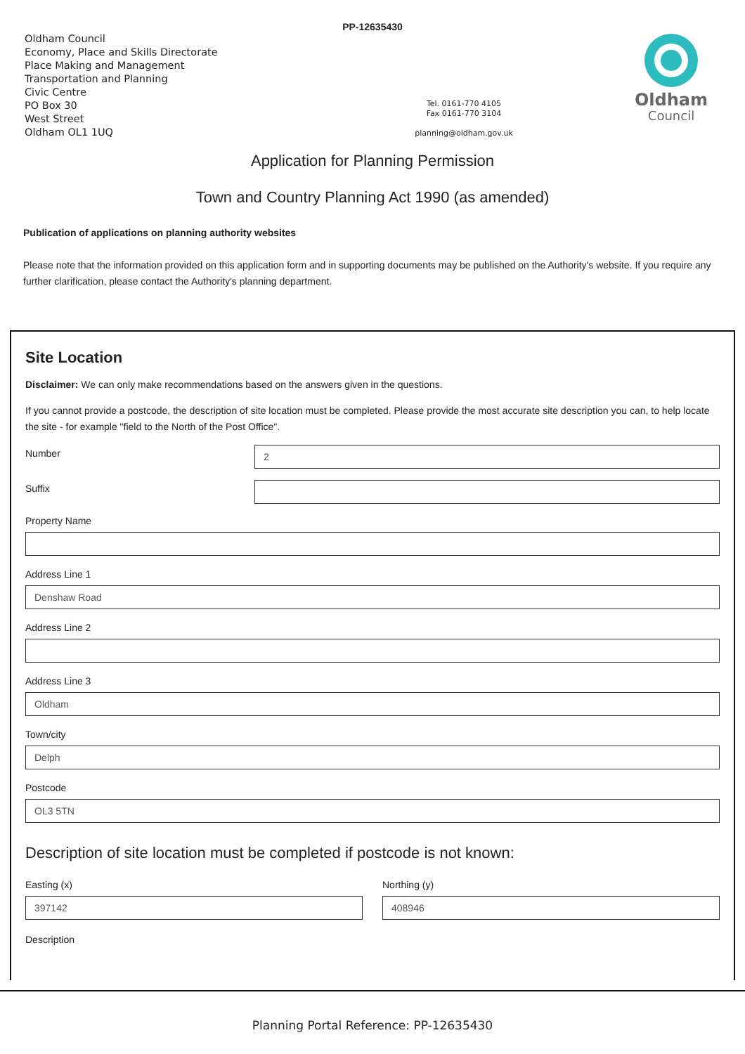PP-12635430
Oldham Council
Economy, Place and Skills Directorate
Place Making and Management
Transportation and Planning
Civic Centre
PO Box 30
West Street
Oldham OL1 1UQ
Tel. 0161-770 4105
Fax 0161-770 3104
planning@oldham.gov.uk
Oldham
Council
Application for Planning Permission
Town and Country Planning Act 1990 (as amended)
Publication of applications on planning authority websites
Please note that the information provided on this application form and in supporting documents may be published on the Authority's website. If you require any further clarification, please contact the Authority's planning department.
Site Location
Disclaimer: We can only make recommendations based on the answers given in the questions.
If you cannot provide a postcode, the description of site location must be completed. Please provide the most accurate site description you can, to help locate the site - for example "field to the North of the Post Office".
Number
2
Suffix
Property Name
Address Line 1
Denshaw Road
Address Line 2
Address Line 3
Oldham
Town/city
Delph
Postcode
OL3 5TN
Description of site location must be completed if postcode is not known:
Easting (x)
397142
Northing (y)
408946
Description
Planning Portal Reference: PP-12635430